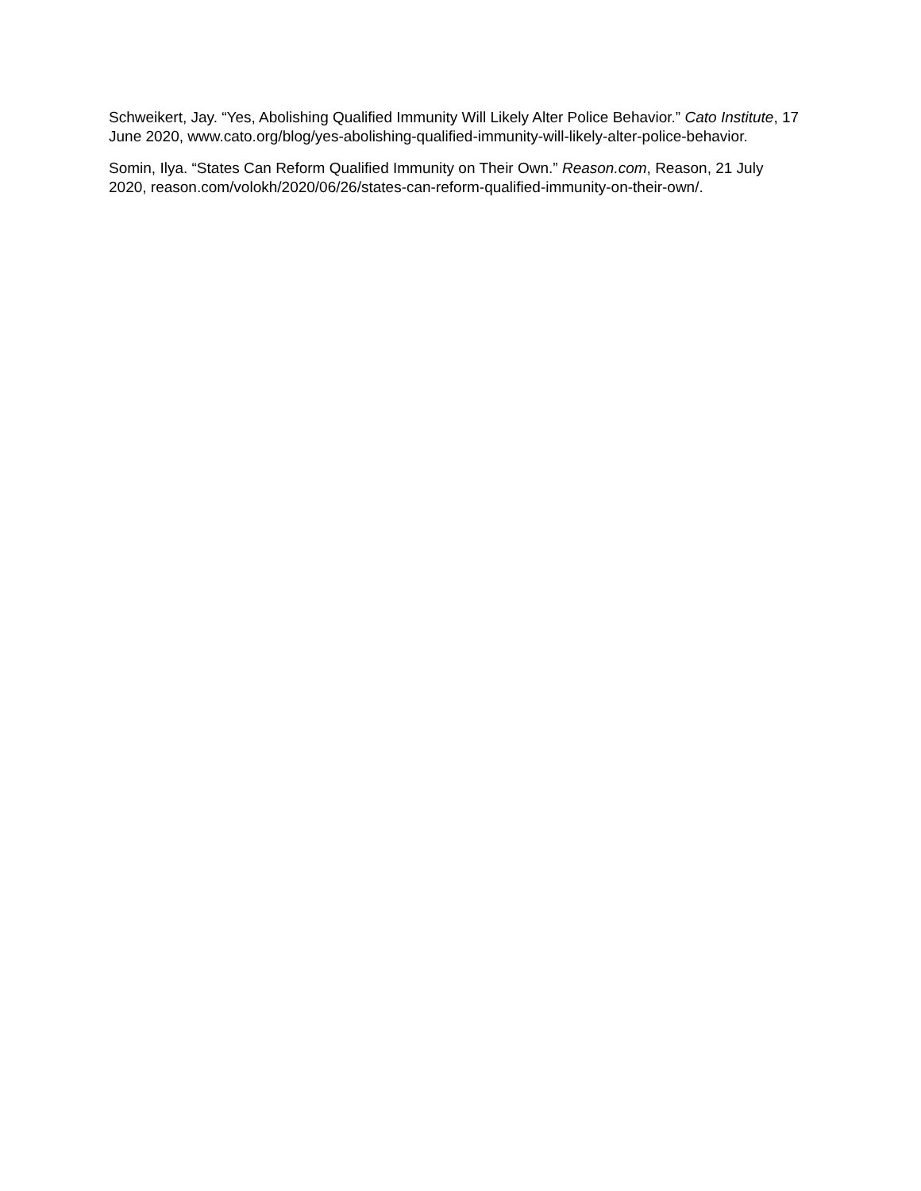Schweikert, Jay. “Yes, Abolishing Qualified Immunity Will Likely Alter Police Behavior.” Cato Institute, 17 June 2020, www.cato.org/blog/yes-abolishing-qualified-immunity-will-likely-alter-police-behavior.
Somin, Ilya. “States Can Reform Qualified Immunity on Their Own.” Reason.com, Reason, 21 July 2020, reason.com/volokh/2020/06/26/states-can-reform-qualified-immunity-on-their-own/.